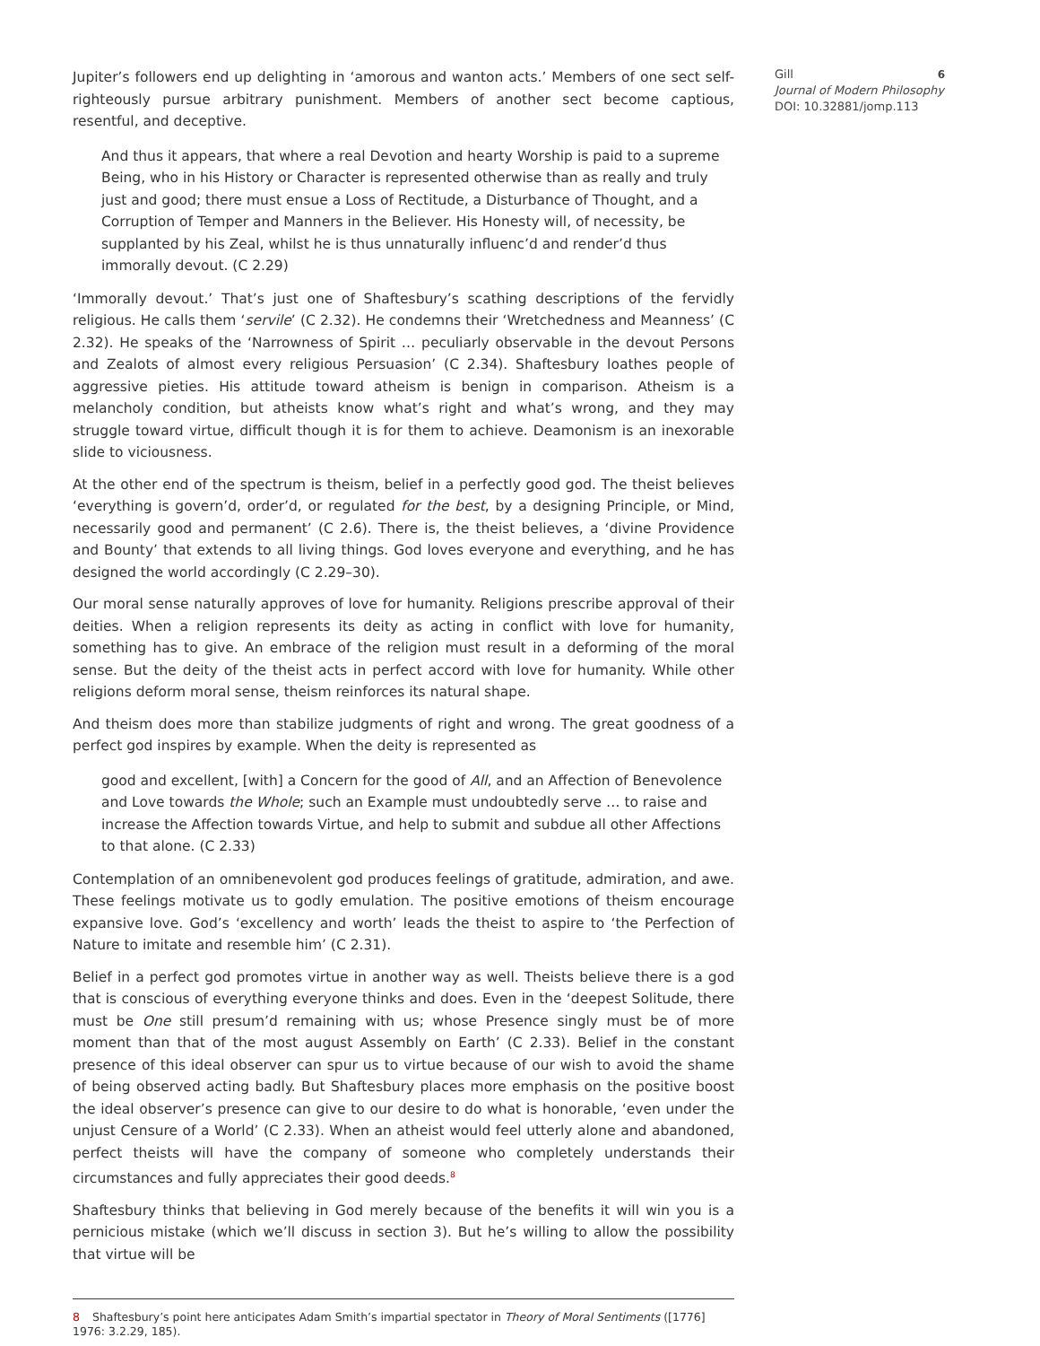Jupiter’s followers end up delighting in ‘amorous and wanton acts.’ Members of one sect self-righteously pursue arbitrary punishment. Members of another sect become captious, resentful, and deceptive.
And thus it appears, that where a real Devotion and hearty Worship is paid to a supreme Being, who in his History or Character is represented otherwise than as really and truly just and good; there must ensue a Loss of Rectitude, a Disturbance of Thought, and a Corruption of Temper and Manners in the Believer. His Honesty will, of necessity, be supplanted by his Zeal, whilst he is thus unnaturally influenc’d and render’d thus immorally devout. (C 2.29)
‘Immorally devout.’ That’s just one of Shaftesbury’s scathing descriptions of the fervidly religious. He calls them ‘servile’ (C 2.32). He condemns their ‘Wretchedness and Meanness’ (C 2.32). He speaks of the ‘Narrowness of Spirit … peculiarly observable in the devout Persons and Zealots of almost every religious Persuasion’ (C 2.34). Shaftesbury loathes people of aggressive pieties. His attitude toward atheism is benign in comparison. Atheism is a melancholy condition, but atheists know what’s right and what’s wrong, and they may struggle toward virtue, difficult though it is for them to achieve. Deamonism is an inexorable slide to viciousness.
At the other end of the spectrum is theism, belief in a perfectly good god. The theist believes ‘everything is govern’d, order’d, or regulated for the best, by a designing Principle, or Mind, necessarily good and permanent’ (C 2.6). There is, the theist believes, a ‘divine Providence and Bounty’ that extends to all living things. God loves everyone and everything, and he has designed the world accordingly (C 2.29–30).
Our moral sense naturally approves of love for humanity. Religions prescribe approval of their deities. When a religion represents its deity as acting in conflict with love for humanity, something has to give. An embrace of the religion must result in a deforming of the moral sense. But the deity of the theist acts in perfect accord with love for humanity. While other religions deform moral sense, theism reinforces its natural shape.
And theism does more than stabilize judgments of right and wrong. The great goodness of a perfect god inspires by example. When the deity is represented as
good and excellent, [with] a Concern for the good of All, and an Affection of Benevolence and Love towards the Whole; such an Example must undoubtedly serve … to raise and increase the Affection towards Virtue, and help to submit and subdue all other Affections to that alone. (C 2.33)
Contemplation of an omnibenevolent god produces feelings of gratitude, admiration, and awe. These feelings motivate us to godly emulation. The positive emotions of theism encourage expansive love. God’s ‘excellency and worth’ leads the theist to aspire to ‘the Perfection of Nature to imitate and resemble him’ (C 2.31).
Belief in a perfect god promotes virtue in another way as well. Theists believe there is a god that is conscious of everything everyone thinks and does. Even in the ‘deepest Solitude, there must be One still presum’d remaining with us; whose Presence singly must be of more moment than that of the most august Assembly on Earth’ (C 2.33). Belief in the constant presence of this ideal observer can spur us to virtue because of our wish to avoid the shame of being observed acting badly. But Shaftesbury places more emphasis on the positive boost the ideal observer’s presence can give to our desire to do what is honorable, ‘even under the unjust Censure of a World’ (C 2.33). When an atheist would feel utterly alone and abandoned, perfect theists will have the company of someone who completely understands their circumstances and fully appreciates their good deeds.<sup>8</sup>
Shaftesbury thinks that believing in God merely because of the benefits it will win you is a pernicious mistake (which we’ll discuss in section 3). But he’s willing to allow the possibility that virtue will be
Gill 6
Journal of Modern Philosophy
DOI: 10.32881/jomp.113
8 Shaftesbury’s point here anticipates Adam Smith’s impartial spectator in Theory of Moral Sentiments ([1776] 1976: 3.2.29, 185).